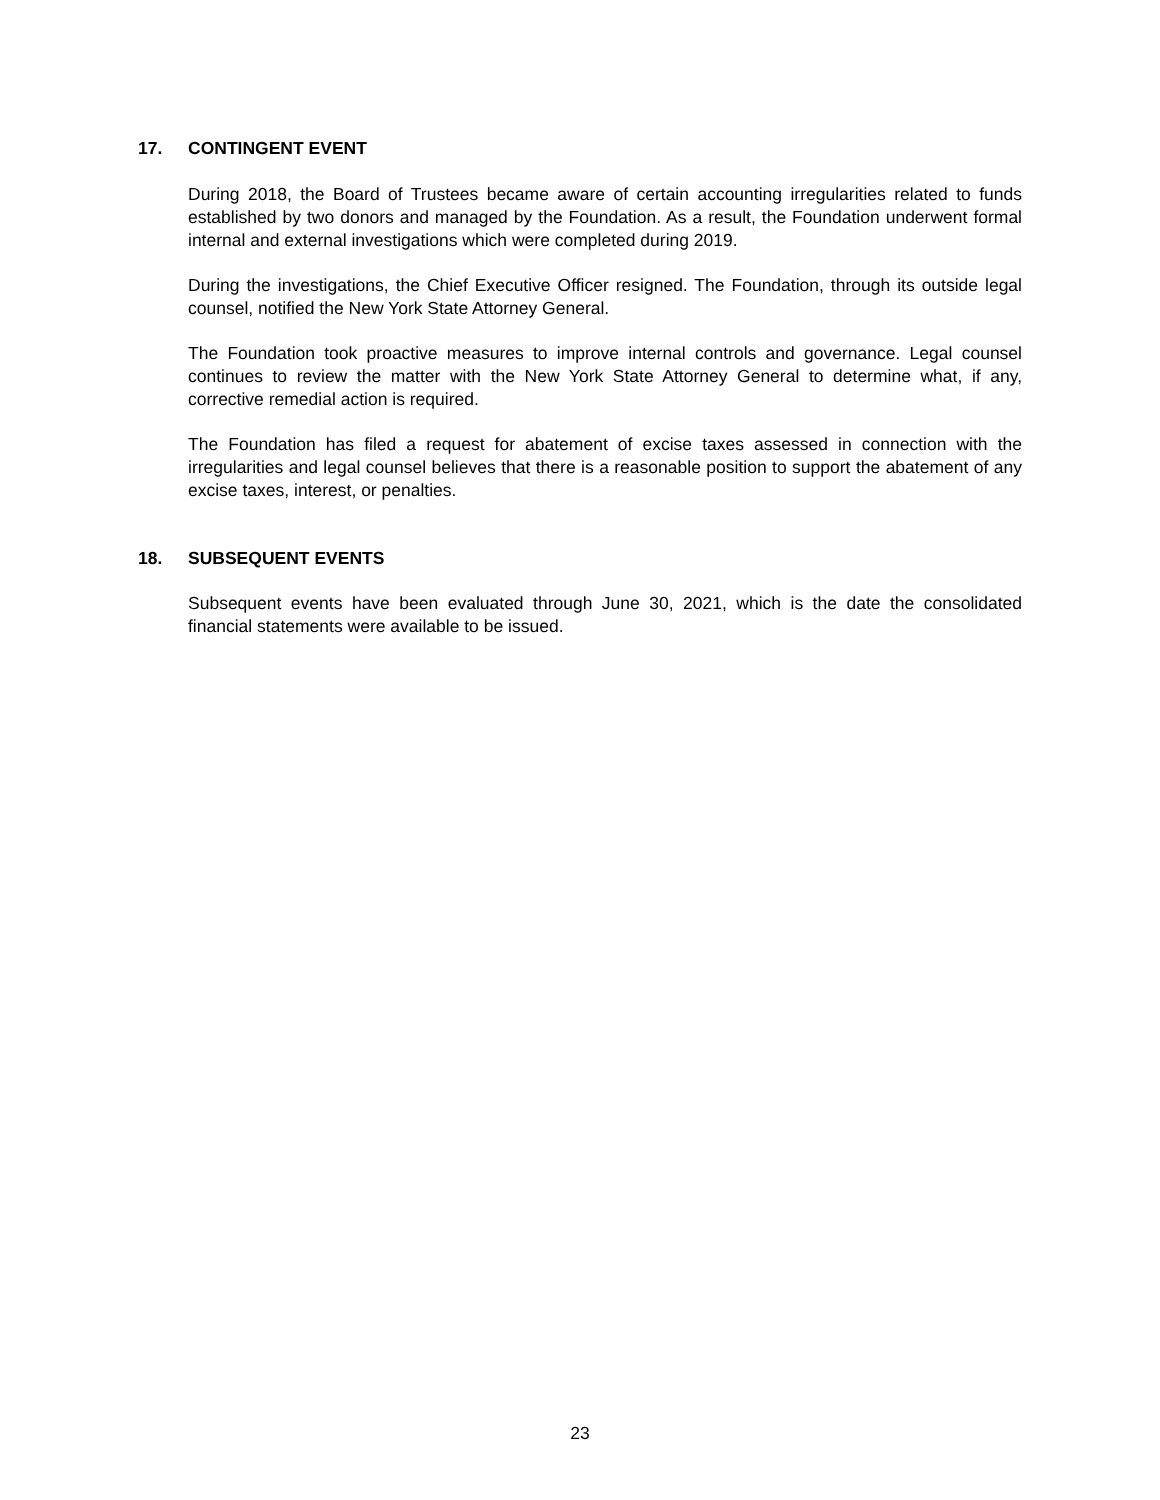17. CONTINGENT EVENT
During 2018, the Board of Trustees became aware of certain accounting irregularities related to funds established by two donors and managed by the Foundation. As a result, the Foundation underwent formal internal and external investigations which were completed during 2019.
During the investigations, the Chief Executive Officer resigned. The Foundation, through its outside legal counsel, notified the New York State Attorney General.
The Foundation took proactive measures to improve internal controls and governance. Legal counsel continues to review the matter with the New York State Attorney General to determine what, if any, corrective remedial action is required.
The Foundation has filed a request for abatement of excise taxes assessed in connection with the irregularities and legal counsel believes that there is a reasonable position to support the abatement of any excise taxes, interest, or penalties.
18. SUBSEQUENT EVENTS
Subsequent events have been evaluated through June 30, 2021, which is the date the consolidated financial statements were available to be issued.
23